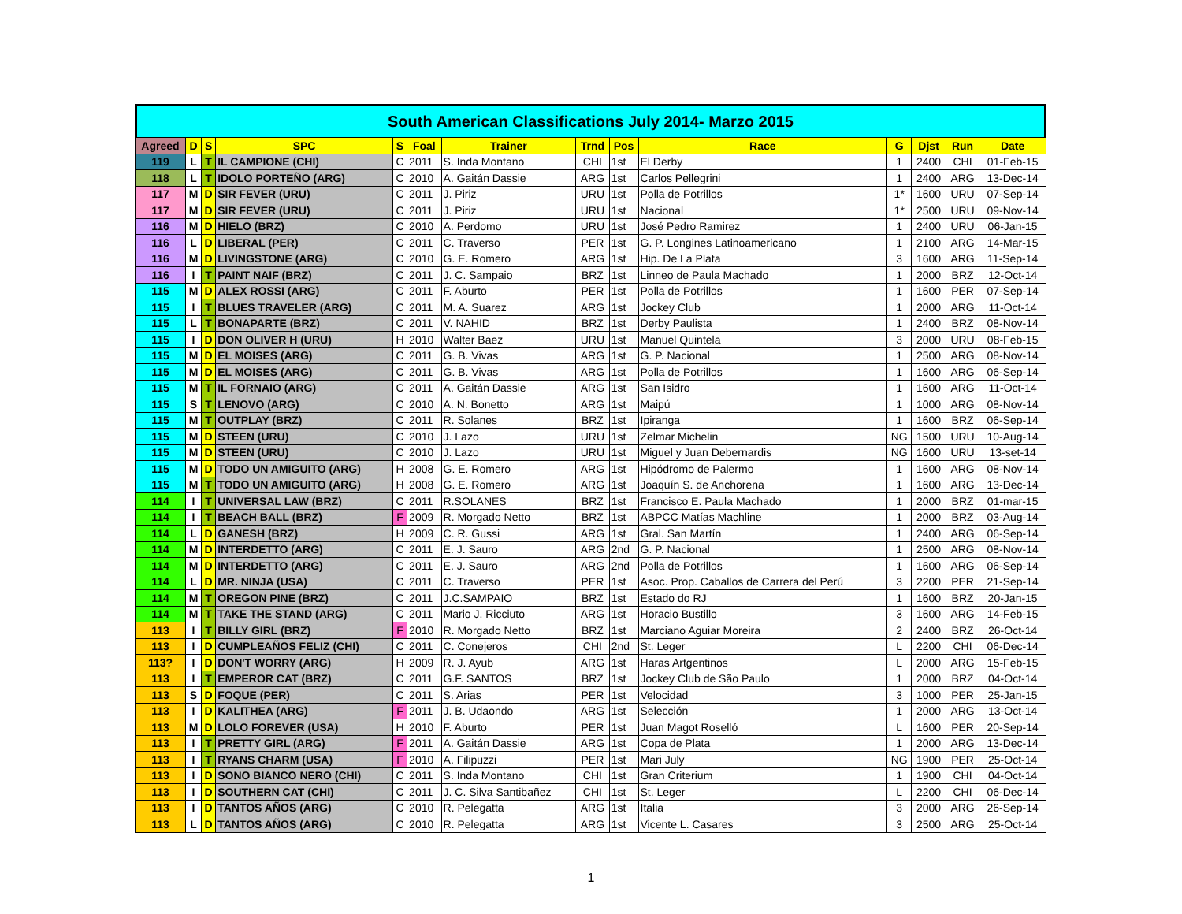South American Classifications July 2014- Marzo 2015
| Agreed | D | S | SPC | S | Foal | Trainer | Trnd | Pos | Race | G | Djst | Run | Date |
| --- | --- | --- | --- | --- | --- | --- | --- | --- | --- | --- | --- | --- | --- |
| 119 | L | T | IL CAMPIONE (CHI) | C | 2011 | S. Inda Montano | CHI | 1st | El Derby | 1 | 2400 | CHI | 01-Feb-15 |
| 118 | L | T | IDOLO PORTEÑO (ARG) | C | 2010 | A. Gaitán Dassie | ARG | 1st | Carlos Pellegrini | 1 | 2400 | ARG | 13-Dec-14 |
| 117 | M | D | SIR FEVER (URU) | C | 2011 | J. Piriz | URU | 1st | Polla de Potrillos | 1* | 1600 | URU | 07-Sep-14 |
| 117 | M | D | SIR FEVER (URU) | C | 2011 | J. Piriz | URU | 1st | Nacional | 1* | 2500 | URU | 09-Nov-14 |
| 116 | M | D | HIELO (BRZ) | C | 2010 | A. Perdomo | URU | 1st | José Pedro Ramirez | 1 | 2400 | URU | 06-Jan-15 |
| 116 | L | D | LIBERAL (PER) | C | 2011 | C. Traverso | PER | 1st | G. P. Longines Latinoamericano | 1 | 2100 | ARG | 14-Mar-15 |
| 116 | M | D | LIVINGSTONE (ARG) | C | 2010 | G. E. Romero | ARG | 1st | Hip. De La Plata | 3 | 1600 | ARG | 11-Sep-14 |
| 116 | I | T | PAINT NAIF (BRZ) | C | 2011 | J. C. Sampaio | BRZ | 1st | Linneo de Paula Machado | 1 | 2000 | BRZ | 12-Oct-14 |
| 115 | M | D | ALEX ROSSI (ARG) | C | 2011 | F. Aburto | PER | 1st | Polla de Potrillos | 1 | 1600 | PER | 07-Sep-14 |
| 115 | I | T | BLUES TRAVELER (ARG) | C | 2011 | M. A. Suarez | ARG | 1st | Jockey Club | 1 | 2000 | ARG | 11-Oct-14 |
| 115 | L | T | BONAPARTE (BRZ) | C | 2011 | V. NAHID | BRZ | 1st | Derby Paulista | 1 | 2400 | BRZ | 08-Nov-14 |
| 115 | I | D | DON OLIVER H (URU) | H | 2010 | Walter Baez | URU | 1st | Manuel Quintela | 3 | 2000 | URU | 08-Feb-15 |
| 115 | M | D | EL MOISES (ARG) | C | 2011 | G. B. Vivas | ARG | 1st | G. P. Nacional | 1 | 2500 | ARG | 08-Nov-14 |
| 115 | M | D | EL MOISES (ARG) | C | 2011 | G. B. Vivas | ARG | 1st | Polla de Potrillos | 1 | 1600 | ARG | 06-Sep-14 |
| 115 | M | T | IL FORNAIO (ARG) | C | 2011 | A. Gaitán Dassie | ARG | 1st | San Isidro | 1 | 1600 | ARG | 11-Oct-14 |
| 115 | S | T | LENOVO (ARG) | C | 2010 | A. N. Bonetto | ARG | 1st | Maipú | 1 | 1000 | ARG | 08-Nov-14 |
| 115 | M | T | OUTPLAY (BRZ) | C | 2011 | R. Solanes | BRZ | 1st | Ipiranga | 1 | 1600 | BRZ | 06-Sep-14 |
| 115 | M | D | STEEN (URU) | C | 2010 | J. Lazo | URU | 1st | Zelmar Michelin | NG | 1500 | URU | 10-Aug-14 |
| 115 | M | D | STEEN (URU) | C | 2010 | J. Lazo | URU | 1st | Miguel y Juan Debernardis | NG | 1600 | URU | 13-set-14 |
| 115 | M | D | TODO UN AMIGUITO (ARG) | H | 2008 | G. E. Romero | ARG | 1st | Hipódromo de Palermo | 1 | 1600 | ARG | 08-Nov-14 |
| 115 | M | T | TODO UN AMIGUITO (ARG) | H | 2008 | G. E. Romero | ARG | 1st | Joaquín S. de Anchorena | 1 | 1600 | ARG | 13-Dec-14 |
| 114 | I | T | UNIVERSAL LAW (BRZ) | C | 2011 | R.SOLANES | BRZ | 1st | Francisco E. Paula Machado | 1 | 2000 | BRZ | 01-mar-15 |
| 114 | I | T | BEACH BALL (BRZ) | F | 2009 | R. Morgado Netto | BRZ | 1st | ABPCC Matías Machline | 1 | 2000 | BRZ | 03-Aug-14 |
| 114 | L | D | GANESH (BRZ) | H | 2009 | C. R. Gussi | ARG | 1st | Gral. San Martín | 1 | 2400 | ARG | 06-Sep-14 |
| 114 | M | D | INTERDETTO (ARG) | C | 2011 | E. J. Sauro | ARG | 2nd | G. P. Nacional | 1 | 2500 | ARG | 08-Nov-14 |
| 114 | M | D | INTERDETTO (ARG) | C | 2011 | E. J. Sauro | ARG | 2nd | Polla de Potrillos | 1 | 1600 | ARG | 06-Sep-14 |
| 114 | L | D | MR. NINJA (USA) | C | 2011 | C. Traverso | PER | 1st | Asoc. Prop. Caballos de Carrera del Perú | 3 | 2200 | PER | 21-Sep-14 |
| 114 | M | T | OREGON PINE (BRZ) | C | 2011 | J.C.SAMPAIO | BRZ | 1st | Estado do RJ | 1 | 1600 | BRZ | 20-Jan-15 |
| 114 | M | T | TAKE THE STAND (ARG) | C | 2011 | Mario J. Ricciuto | ARG | 1st | Horacio Bustillo | 3 | 1600 | ARG | 14-Feb-15 |
| 113 | I | T | BILLY GIRL (BRZ) | F | 2010 | R. Morgado Netto | BRZ | 1st | Marciano Aguiar Moreira | 2 | 2400 | BRZ | 26-Oct-14 |
| 113 | I | D | CUMPLEAÑOS FELIZ (CHI) | C | 2011 | C. Conejeros | CHI | 2nd | St. Leger | L | 2200 | CHI | 06-Dec-14 |
| 113? | I | D | DON'T WORRY (ARG) | H | 2009 | R. J. Ayub | ARG | 1st | Haras Artgentinos | L | 2000 | ARG | 15-Feb-15 |
| 113 | I | T | EMPEROR CAT (BRZ) | C | 2011 | G.F. SANTOS | BRZ | 1st | Jockey Club de São Paulo | 1 | 2000 | BRZ | 04-Oct-14 |
| 113 | S | D | FOQUE (PER) | C | 2011 | S. Arias | PER | 1st | Velocidad | 3 | 1000 | PER | 25-Jan-15 |
| 113 | I | D | KALITHEA (ARG) | F | 2011 | J. B. Udaondo | ARG | 1st | Selección | 1 | 2000 | ARG | 13-Oct-14 |
| 113 | M | D | LOLO FOREVER (USA) | H | 2010 | F. Aburto | PER | 1st | Juan Magot Roselló | L | 1600 | PER | 20-Sep-14 |
| 113 | I | T | PRETTY GIRL (ARG) | F | 2011 | A. Gaitán Dassie | ARG | 1st | Copa de Plata | 1 | 2000 | ARG | 13-Dec-14 |
| 113 | I | T | RYANS CHARM (USA) | F | 2010 | A. Filipuzzi | PER | 1st | Mari July | NG | 1900 | PER | 25-Oct-14 |
| 113 | I | D | SONO BIANCO NERO (CHI) | C | 2011 | S. Inda Montano | CHI | 1st | Gran Criterium | 1 | 1900 | CHI | 04-Oct-14 |
| 113 | I | D | SOUTHERN CAT (CHI) | C | 2011 | J. C. Silva Santibañez | CHI | 1st | St. Leger | L | 2200 | CHI | 06-Dec-14 |
| 113 | I | D | TANTOS AÑOS (ARG) | C | 2010 | R. Pelegatta | ARG | 1st | Italia | 3 | 2000 | ARG | 26-Sep-14 |
| 113 | L | D | TANTOS AÑOS (ARG) | C | 2010 | R. Pelegatta | ARG | 1st | Vicente L. Casares | 3 | 2500 | ARG | 25-Oct-14 |
1